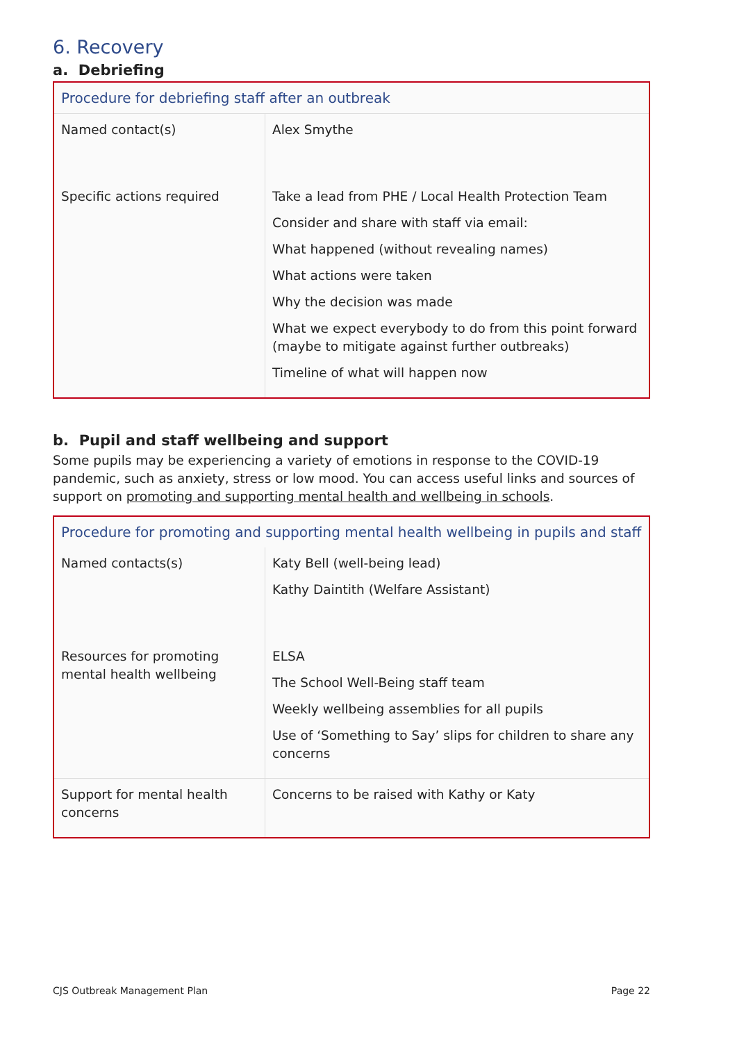6. Recovery
a. Debriefing
| Procedure for debriefing staff after an outbreak | |
| --- | --- |
| Named contact(s) | Alex Smythe |
| Specific actions required | Take a lead from PHE / Local Health Protection Team Consider and share with staff via email: What happened (without revealing names) What actions were taken Why the decision was made What we expect everybody to do from this point forward (maybe to mitigate against further outbreaks) Timeline of what will happen now |
b. Pupil and staff wellbeing and support
Some pupils may be experiencing a variety of emotions in response to the COVID-19 pandemic, such as anxiety, stress or low mood. You can access useful links and sources of support on promoting and supporting mental health and wellbeing in schools.
| Procedure for promoting and supporting mental health wellbeing in pupils and staff | |
| --- | --- |
| Named contacts(s) | Katy Bell (well-being lead) Kathy Daintith (Welfare Assistant) |
| Resources for promoting mental health wellbeing | ELSA The School Well-Being staff team Weekly wellbeing assemblies for all pupils Use of ‘Something to Say’ slips for children to share any concerns |
| Support for mental health concerns | Concerns to be raised with Kathy or Katy |
CJS Outbreak Management Plan Page 22